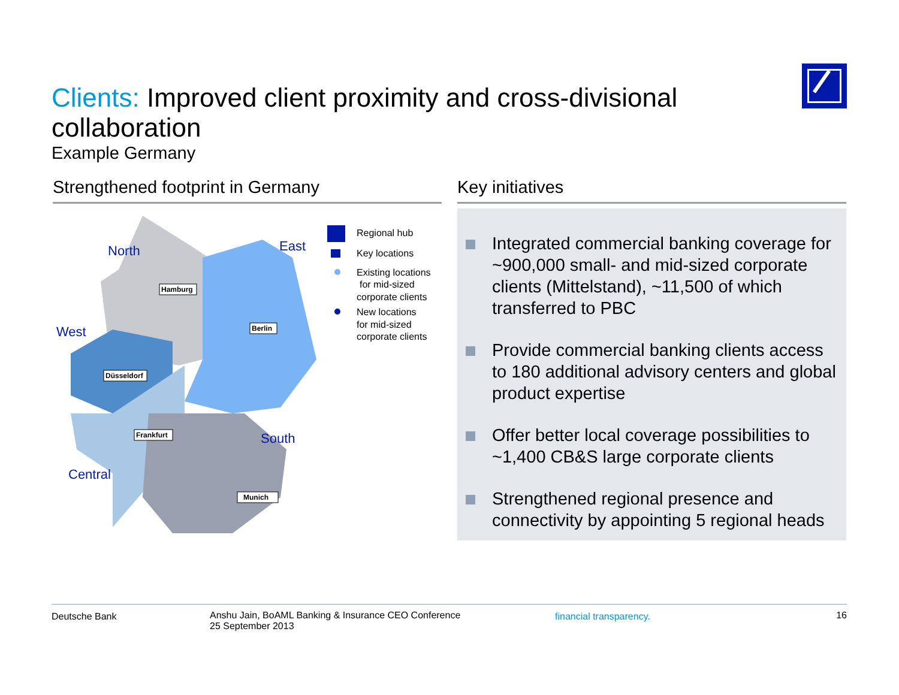Clients: Improved client proximity and cross-divisional collaboration
Example Germany
Strengthened footprint in Germany Key initiatives
North
East
West
South
Central
Hamburg
Berlin
Düsseldorf
Frankfurt
Munich
Regional hub
Key locations
Existing locations
for mid-sized
corporate clients
New locations
for mid-sized
corporate clients
Integrated commercial banking coverage for ~900,000 small- and mid-sized corporate clients (Mittelstand), ~11,500 of which transferred to PBC
Provide commercial banking clients access to 180 additional advisory centers and global product expertise
Offer better local coverage possibilities to ~1,400 CB&S large corporate clients
Strengthened regional presence and connectivity by appointing 5 regional heads
Deutsche Bank
Anshu Jain, BoAML Banking & Insurance CEO Conference
25 September 2013
financial transparency. 16